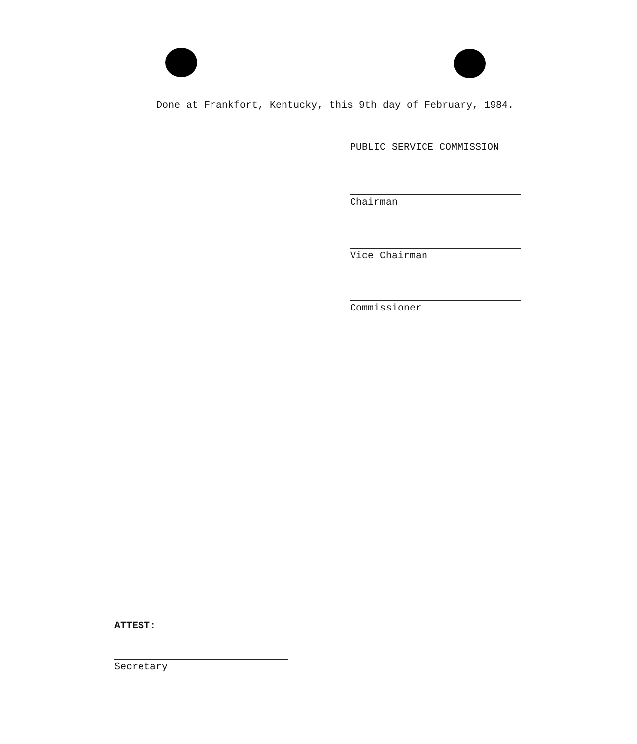Done at Frankfort, Kentucky, this 9th day of February, 1984.
PUBLIC SERVICE COMMISSION
Chairman
Vice Chairman
Commissioner
ATTEST:
Secretary